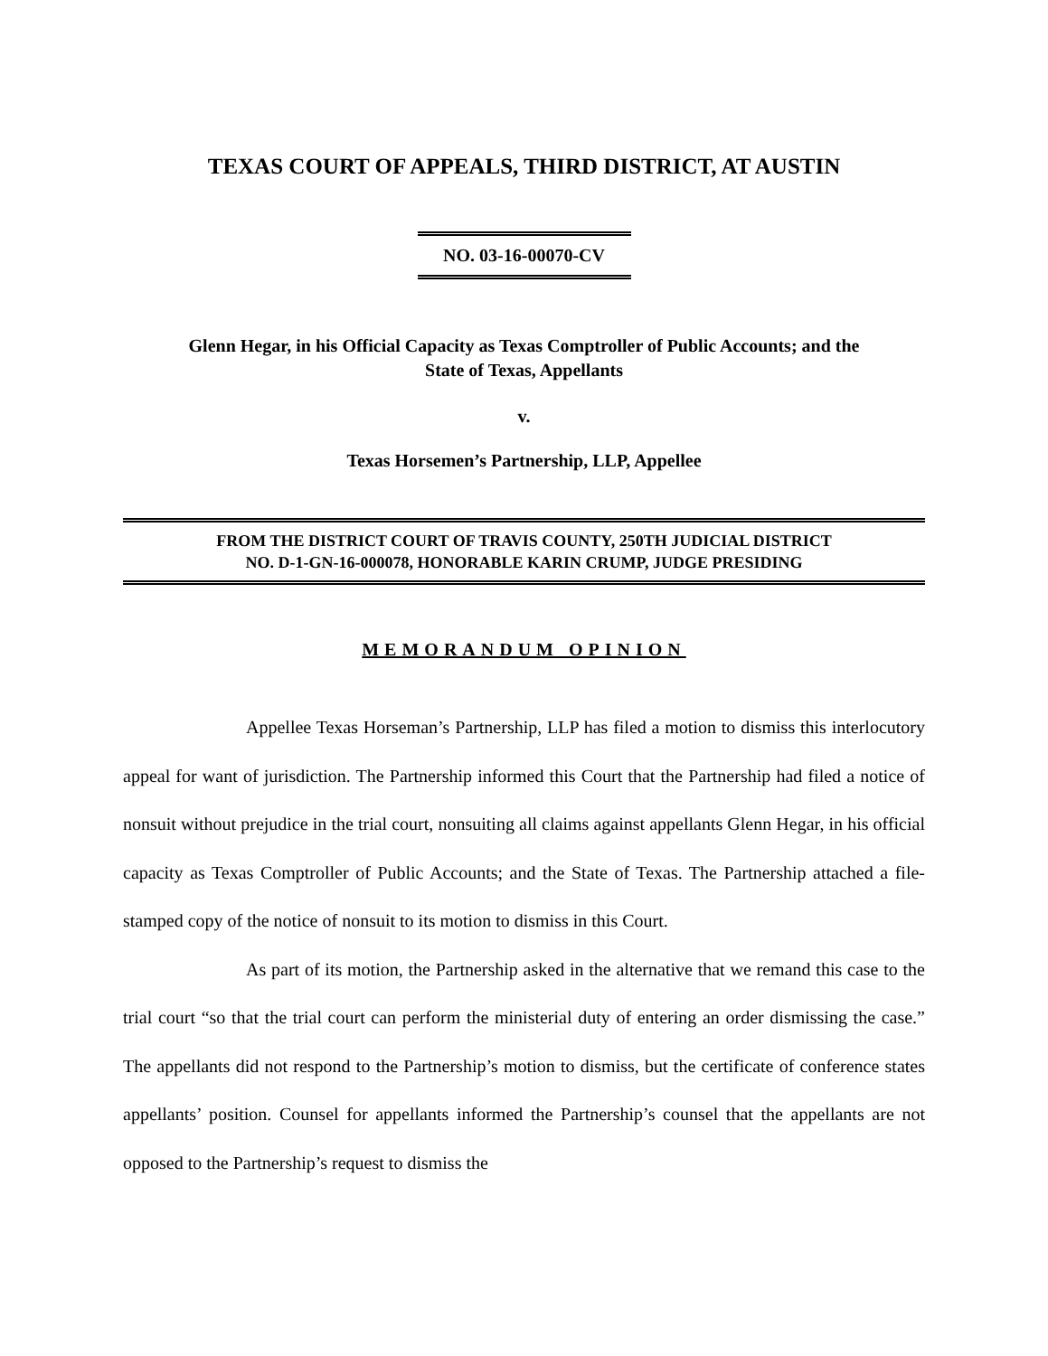TEXAS COURT OF APPEALS, THIRD DISTRICT, AT AUSTIN
NO. 03-16-00070-CV
Glenn Hegar, in his Official Capacity as Texas Comptroller of Public Accounts; and the
State of Texas, Appellants
v.
Texas Horsemen’s Partnership, LLP, Appellee
FROM THE DISTRICT COURT OF TRAVIS COUNTY, 250TH JUDICIAL DISTRICT
NO. D-1-GN-16-000078, HONORABLE KARIN CRUMP, JUDGE PRESIDING
MEMORANDUM OPINION
Appellee Texas Horseman’s Partnership, LLP has filed a motion to dismiss this interlocutory appeal for want of jurisdiction. The Partnership informed this Court that the Partnership had filed a notice of nonsuit without prejudice in the trial court, nonsuiting all claims against appellants Glenn Hegar, in his official capacity as Texas Comptroller of Public Accounts; and the State of Texas. The Partnership attached a file-stamped copy of the notice of nonsuit to its motion to dismiss in this Court.
As part of its motion, the Partnership asked in the alternative that we remand this case to the trial court “so that the trial court can perform the ministerial duty of entering an order dismissing the case.” The appellants did not respond to the Partnership’s motion to dismiss, but the certificate of conference states appellants’ position. Counsel for appellants informed the Partnership’s counsel that the appellants are not opposed to the Partnership’s request to dismiss the